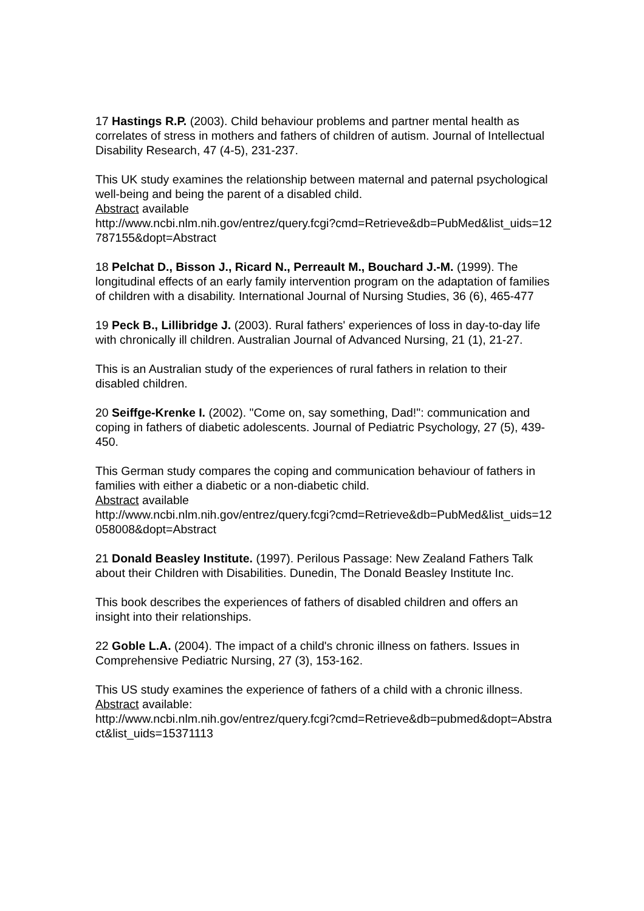17 Hastings R.P. (2003). Child behaviour problems and partner mental health as correlates of stress in mothers and fathers of children of autism. Journal of Intellectual Disability Research, 47 (4-5), 231-237.
This UK study examines the relationship between maternal and paternal psychological well-being and being the parent of a disabled child.
Abstract available
http://www.ncbi.nlm.nih.gov/entrez/query.fcgi?cmd=Retrieve&db=PubMed&list_uids=12787155&dopt=Abstract
18 Pelchat D., Bisson J., Ricard N., Perreault M., Bouchard J.-M. (1999). The longitudinal effects of an early family intervention program on the adaptation of families of children with a disability. International Journal of Nursing Studies, 36 (6), 465-477
19 Peck B., Lillibridge J. (2003). Rural fathers' experiences of loss in day-to-day life with chronically ill children. Australian Journal of Advanced Nursing, 21 (1), 21-27.
This is an Australian study of the experiences of rural fathers in relation to their disabled children.
20 Seiffge-Krenke I. (2002). "Come on, say something, Dad!": communication and coping in fathers of diabetic adolescents. Journal of Pediatric Psychology, 27 (5), 439-450.
This German study compares the coping and communication behaviour of fathers in families with either a diabetic or a non-diabetic child.
Abstract available
http://www.ncbi.nlm.nih.gov/entrez/query.fcgi?cmd=Retrieve&db=PubMed&list_uids=12058008&dopt=Abstract
21 Donald Beasley Institute. (1997). Perilous Passage: New Zealand Fathers Talk about their Children with Disabilities. Dunedin, The Donald Beasley Institute Inc.
This book describes the experiences of fathers of disabled children and offers an insight into their relationships.
22 Goble L.A. (2004). The impact of a child's chronic illness on fathers. Issues in Comprehensive Pediatric Nursing, 27 (3), 153-162.
This US study examines the experience of fathers of a child with a chronic illness.
Abstract available:
http://www.ncbi.nlm.nih.gov/entrez/query.fcgi?cmd=Retrieve&db=pubmed&dopt=Abstract&list_uids=15371113